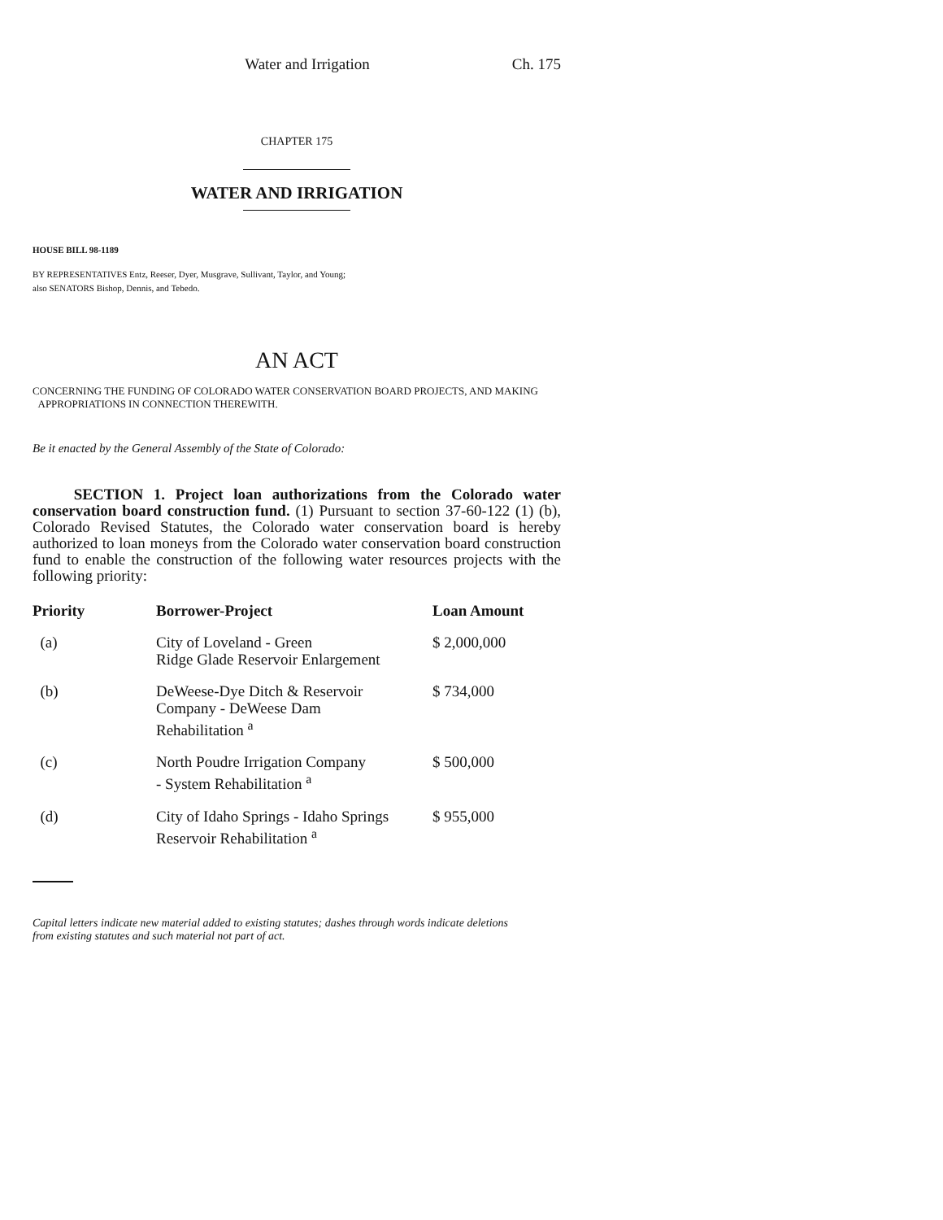Water and Irrigation Ch. 175
CHAPTER 175
WATER AND IRRIGATION
HOUSE BILL 98-1189
BY REPRESENTATIVES Entz, Reeser, Dyer, Musgrave, Sullivant, Taylor, and Young;
also SENATORS Bishop, Dennis, and Tebedo.
AN ACT
CONCERNING THE FUNDING OF COLORADO WATER CONSERVATION BOARD PROJECTS, AND MAKING
APPROPRIATIONS IN CONNECTION THEREWITH.
Be it enacted by the General Assembly of the State of Colorado:
SECTION 1. Project loan authorizations from the Colorado water conservation board construction fund. (1) Pursuant to section 37-60-122 (1) (b), Colorado Revised Statutes, the Colorado water conservation board is hereby authorized to loan moneys from the Colorado water conservation board construction fund to enable the construction of the following water resources projects with the following priority:
| Priority | Borrower-Project | Loan Amount |
| --- | --- | --- |
| (a) | City of Loveland - Green Ridge Glade Reservoir Enlargement | $ 2,000,000 |
| (b) | DeWeese-Dye Ditch & Reservoir Company - DeWeese Dam Rehabilitation <sup>a</sup> | $ 734,000 |
| (c) | North Poudre Irrigation Company - System Rehabilitation <sup>a</sup> | $ 500,000 |
| (d) | City of Idaho Springs - Idaho Springs Reservoir Rehabilitation <sup>a</sup> | $ 955,000 |
Capital letters indicate new material added to existing statutes; dashes through words indicate deletions
from existing statutes and such material not part of act.